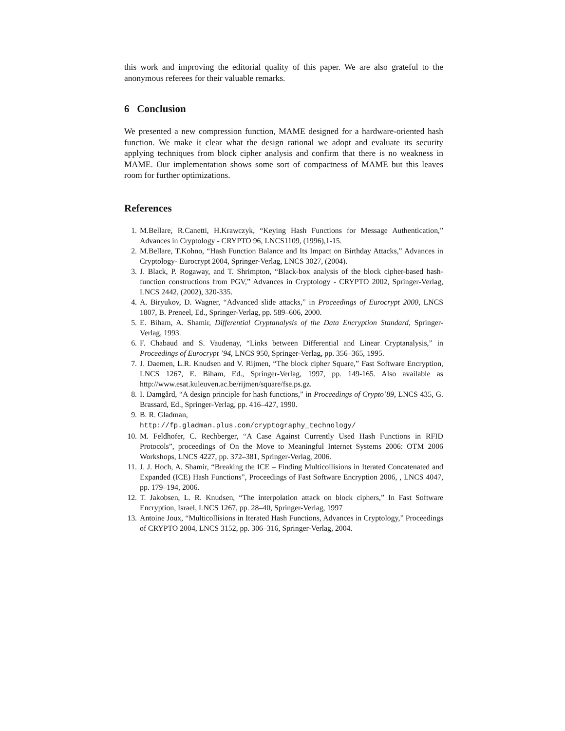this work and improving the editorial quality of this paper. We are also grateful to the anonymous referees for their valuable remarks.
6 Conclusion
We presented a new compression function, MAME designed for a hardware-oriented hash function. We make it clear what the design rational we adopt and evaluate its security applying techniques from block cipher analysis and confirm that there is no weakness in MAME. Our implementation shows some sort of compactness of MAME but this leaves room for further optimizations.
References
1. M.Bellare, R.Canetti, H.Krawczyk, “Keying Hash Functions for Message Authentication,” Advances in Cryptology - CRYPTO 96, LNCS1109, (1996),1-15.
2. M.Bellare, T.Kohno, “Hash Function Balance and Its Impact on Birthday Attacks,” Advances in Cryptology- Eurocrypt 2004, Springer-Verlag, LNCS 3027, (2004).
3. J. Black, P. Rogaway, and T. Shrimpton, “Black-box analysis of the block cipher-based hash-function constructions from PGV,” Advances in Cryptology - CRYPTO 2002, Springer-Verlag, LNCS 2442, (2002), 320-335.
4. A. Biryukov, D. Wagner, “Advanced slide attacks,” in Proceedings of Eurocrypt 2000, LNCS 1807, B. Preneel, Ed., Springer-Verlag, pp. 589–606, 2000.
5. E. Biham, A. Shamir, Differential Cryptanalysis of the Data Encryption Standard, Springer-Verlag, 1993.
6. F. Chabaud and S. Vaudenay, “Links between Differential and Linear Cryptanalysis,” in Proceedings of Eurocrypt ’94, LNCS 950, Springer-Verlag, pp. 356–365, 1995.
7. J. Daemen, L.R. Knudsen and V. Rijmen, “The block cipher Square,” Fast Software Encryption, LNCS 1267, E. Biham, Ed., Springer-Verlag, 1997, pp. 149-165. Also available as http://www.esat.kuleuven.ac.be/rijmen/square/fse.ps.gz.
8. I. Damgård, “A design principle for hash functions,” in Proceedings of Crypto’89, LNCS 435, G. Brassard, Ed., Springer-Verlag, pp. 416–427, 1990.
9. B. R. Gladman,
http://fp.gladman.plus.com/cryptography_technology/
10. M. Feldhofer, C. Rechberger, “A Case Against Currently Used Hash Functions in RFID Protocols”, proceedings of On the Move to Meaningful Internet Systems 2006: OTM 2006 Workshops, LNCS 4227, pp. 372–381, Springer-Verlag, 2006.
11. J. J. Hoch, A. Shamir, “Breaking the ICE – Finding Multicollisions in Iterated Concatenated and Expanded (ICE) Hash Functions”, Proceedings of Fast Software Encryption 2006, , LNCS 4047, pp. 179–194, 2006.
12. T. Jakobsen, L. R. Knudsen, “The interpolation attack on block ciphers,” In Fast Software Encryption, Israel, LNCS 1267, pp. 28–40, Springer-Verlag, 1997
13. Antoine Joux, “Multicollisions in Iterated Hash Functions, Advances in Cryptology,” Proceedings of CRYPTO 2004, LNCS 3152, pp. 306–316, Springer-Verlag, 2004.